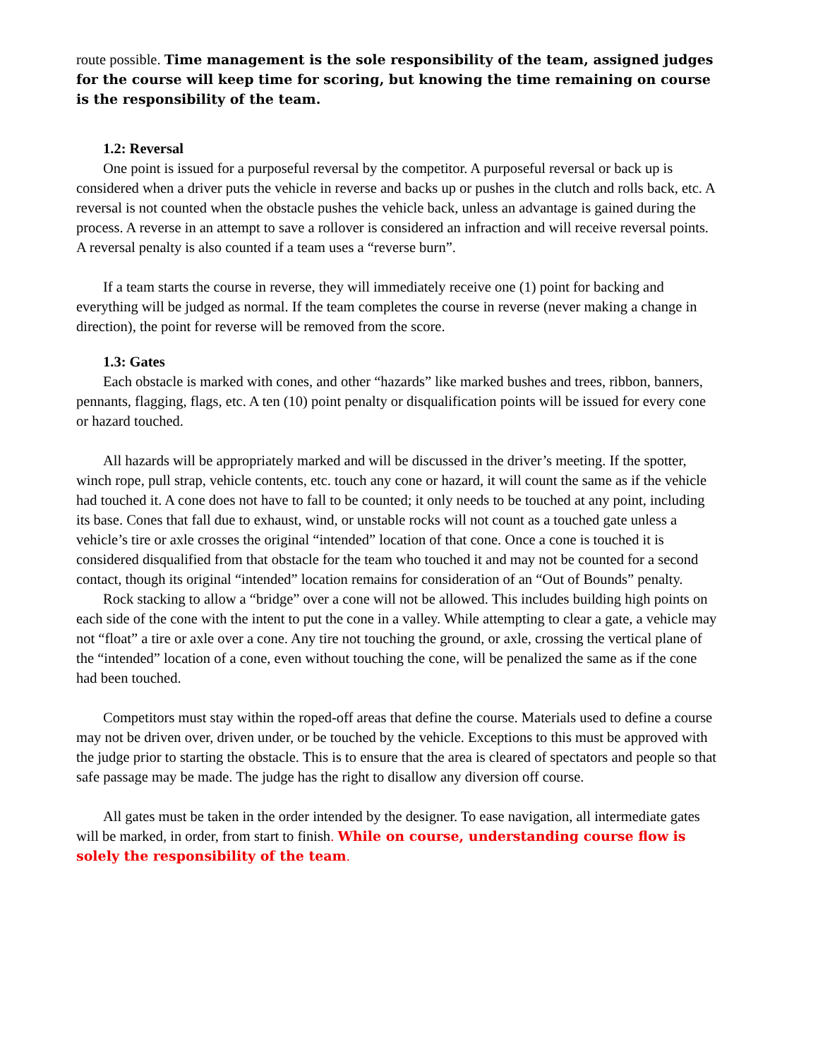route possible. Time management is the sole responsibility of the team, assigned judges for the course will keep time for scoring, but knowing the time remaining on course is the responsibility of the team.
1.2: Reversal
One point is issued for a purposeful reversal by the competitor. A purposeful reversal or back up is considered when a driver puts the vehicle in reverse and backs up or pushes in the clutch and rolls back, etc. A reversal is not counted when the obstacle pushes the vehicle back, unless an advantage is gained during the process. A reverse in an attempt to save a rollover is considered an infraction and will receive reversal points. A reversal penalty is also counted if a team uses a “reverse burn”.
If a team starts the course in reverse, they will immediately receive one (1) point for backing and everything will be judged as normal. If the team completes the course in reverse (never making a change in direction), the point for reverse will be removed from the score.
1.3: Gates
Each obstacle is marked with cones, and other “hazards” like marked bushes and trees, ribbon, banners, pennants, flagging, flags, etc. A ten (10) point penalty or disqualification points will be issued for every cone or hazard touched.
All hazards will be appropriately marked and will be discussed in the driver’s meeting. If the spotter, winch rope, pull strap, vehicle contents, etc. touch any cone or hazard, it will count the same as if the vehicle had touched it. A cone does not have to fall to be counted; it only needs to be touched at any point, including its base. Cones that fall due to exhaust, wind, or unstable rocks will not count as a touched gate unless a vehicle’s tire or axle crosses the original “intended” location of that cone. Once a cone is touched it is considered disqualified from that obstacle for the team who touched it and may not be counted for a second contact, though its original “intended” location remains for consideration of an “Out of Bounds” penalty.
Rock stacking to allow a “bridge” over a cone will not be allowed. This includes building high points on each side of the cone with the intent to put the cone in a valley. While attempting to clear a gate, a vehicle may not “float” a tire or axle over a cone. Any tire not touching the ground, or axle, crossing the vertical plane of the “intended” location of a cone, even without touching the cone, will be penalized the same as if the cone had been touched.
Competitors must stay within the roped-off areas that define the course. Materials used to define a course may not be driven over, driven under, or be touched by the vehicle. Exceptions to this must be approved with the judge prior to starting the obstacle. This is to ensure that the area is cleared of spectators and people so that safe passage may be made. The judge has the right to disallow any diversion off course.
All gates must be taken in the order intended by the designer. To ease navigation, all intermediate gates will be marked, in order, from start to finish. While on course, understanding course flow is solely the responsibility of the team.